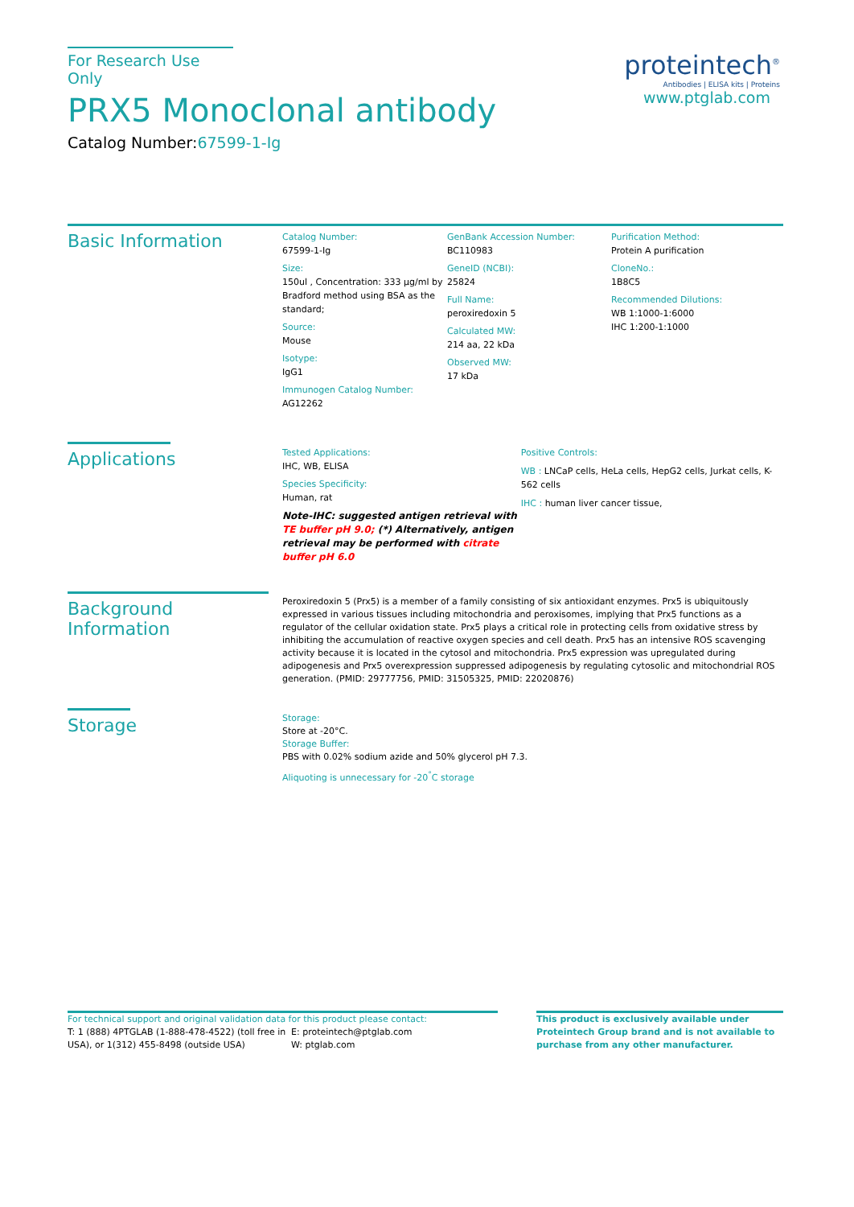For Research Use Only
PRX5 Monoclonal antibody
Catalog Number:67599-1-Ig
proteintech<sup>®</sup>
Antibodies | ELISA kits | Proteins
www.ptglab.com
Basic Information
Catalog Number:
67599-1-Ig
Size:
150ul , Concentration: 333 μg/ml by Bradford method using BSA as the standard;
Source:
Mouse
Isotype:
IgG1
Immunogen Catalog Number:
AG12262
GenBank Accession Number:
BC110983
GeneID (NCBI):
25824
Full Name:
peroxiredoxin 5
Calculated MW:
214 aa, 22 kDa
Observed MW:
17 kDa
Purification Method:
Protein A purification
CloneNo.:
1B8C5
Recommended Dilutions:
WB 1:1000-1:6000
IHC 1:200-1:1000
Applications
Tested Applications:
IHC, WB, ELISA
Species Specificity:
Human, rat
Note-IHC: suggested antigen retrieval with TE buffer pH 9.0; (*) Alternatively, antigen retrieval may be performed with citrate buffer pH 6.0
Positive Controls:
WB : LNCaP cells, HeLa cells, HepG2 cells, Jurkat cells, K-562 cells
IHC : human liver cancer tissue,
Background Information
Peroxiredoxin 5 (Prx5) is a member of a family consisting of six antioxidant enzymes. Prx5 is ubiquitously expressed in various tissues including mitochondria and peroxisomes, implying that Prx5 functions as a regulator of the cellular oxidation state. Prx5 plays a critical role in protecting cells from oxidative stress by inhibiting the accumulation of reactive oxygen species and cell death. Prx5 has an intensive ROS scavenging activity because it is located in the cytosol and mitochondria. Prx5 expression was upregulated during adipogenesis and Prx5 overexpression suppressed adipogenesis by regulating cytosolic and mitochondrial ROS generation. (PMID: 29777756, PMID: 31505325, PMID: 22020876)
Storage
Storage:
Store at -20°C.
Storage Buffer:
PBS with 0.02% sodium azide and 50% glycerol pH 7.3.
Aliquoting is unnecessary for -20<sup>°</sup>C storage
For technical support and original validation data for this product please contact:
T: 1 (888) 4PTGLAB (1-888-478-4522) (toll free in USA), or 1(312) 455-8498 (outside USA)
E: proteintech@ptglab.com
W: ptglab.com
This product is exclusively available under Proteintech Group brand and is not available to purchase from any other manufacturer.